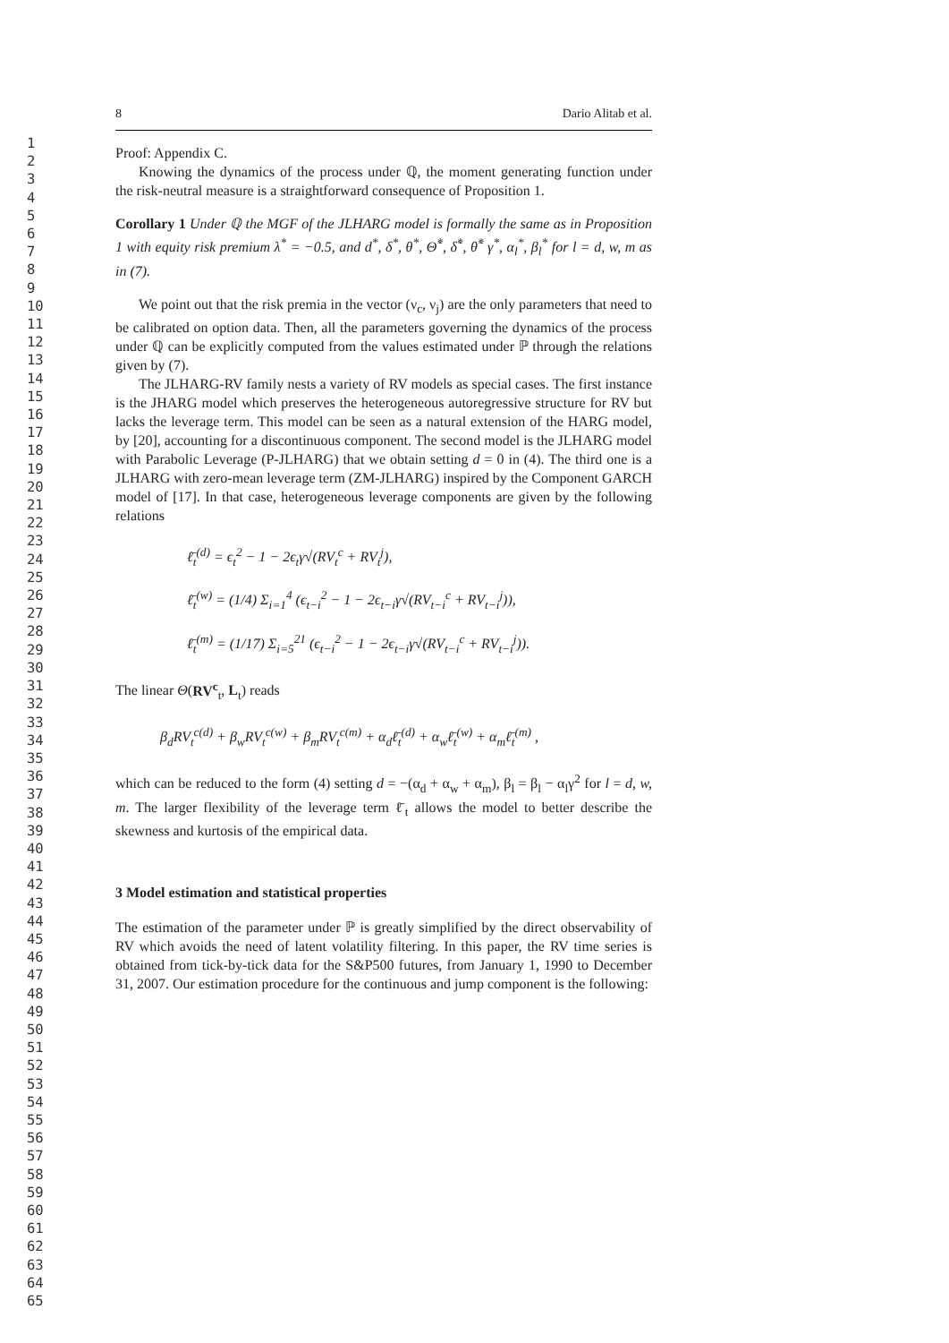1
2
3
4
5
6
7
8
9
10
11
12
13
14
15
16
17
18
19
20
21
22
23
24
25
26
27
28
29
30
31
32
33
34
35
36
37
38
39
40
41
42
43
44
45
46
47
48
49
50
51
52
53
54
55
56
57
58
59
60
61
62
63
64
65
8 Dario Alitab et al.
Proof: Appendix C.
Knowing the dynamics of the process under ℚ, the moment generating function under the risk-neutral measure is a straightforward consequence of Proposition 1.
Corollary 1 Under ℚ the MGF of the JLHARG model is formally the same as in Proposition 1 with equity risk premium λ<sup>*</sup> = −0.5, and d<sup>*</sup>, δ<sup>*</sup>, θ<sup>*</sup>, Θ̃<sup>*</sup>, δ̃<sup>*</sup>, θ̃<sup>*</sup> γ<sup>*</sup>, α<sub>l</sub><sup>*</sup>, β<sub>l</sub><sup>*</sup> for l = d, w, m as in (7).
We point out that the risk premia in the vector (ν<sub>c</sub>, ν<sub>j</sub>) are the only parameters that need to be calibrated on option data. Then, all the parameters governing the dynamics of the process under ℚ can be explicitly computed from the values estimated under ℙ through the relations given by (7).
The JLHARG-RV family nests a variety of RV models as special cases. The first instance is the JHARG model which preserves the heterogeneous autoregressive structure for RV but lacks the leverage term. This model can be seen as a natural extension of the HARG model, by [20], accounting for a discontinuous component. The second model is the JLHARG model with Parabolic Leverage (P-JLHARG) that we obtain setting d = 0 in (4). The third one is a JLHARG with zero-mean leverage term (ZM-JLHARG) inspired by the Component GARCH model of [17]. In that case, heterogeneous leverage components are given by the following relations
ℓ̄<sub>t</sub><sup>(d)</sup> = ϵ<sub>t</sub><sup>2</sup> − 1 − 2ϵ<sub>t</sub>γ√(RV<sub>t</sub><sup>c</sup> + RV<sub>t</sub><sup>j</sup>),
ℓ̄<sub>t</sub><sup>(w)</sup> = (1/4) Σ<sub>i=1</sub><sup>4</sup> (ϵ<sub>t−i</sub><sup>2</sup> − 1 − 2ϵ<sub>t−i</sub>γ√(RV<sub>t−i</sub><sup>c</sup> + RV<sub>t−i</sub><sup>j</sup>)),
ℓ̄<sub>t</sub><sup>(m)</sup> = (1/17) Σ<sub>i=5</sub><sup>21</sup> (ϵ<sub>t−i</sub><sup>2</sup> − 1 − 2ϵ<sub>t−i</sub>γ√(RV<sub>t−i</sub><sup>c</sup> + RV<sub>t−i</sub><sup>j</sup>)).
The linear Θ(RV<sup>c</sup><sub>t</sub>, L<sub>t</sub>) reads
β<sub>d</sub>RV<sub>t</sub><sup>c(d)</sup> + β<sub>w</sub>RV<sub>t</sub><sup>c(w)</sup> + β<sub>m</sub>RV<sub>t</sub><sup>c(m)</sup> + α<sub>d</sub>ℓ̄<sub>t</sub><sup>(d)</sup> + α<sub>w</sub>ℓ̄<sub>t</sub><sup>(w)</sup> + α<sub>m</sub>ℓ̄<sub>t</sub><sup>(m)</sup> ,
which can be reduced to the form (4) setting d = −(α<sub>d</sub> + α<sub>w</sub> + α<sub>m</sub>), β<sub>l</sub> = β<sub>l</sub> − α<sub>l</sub>γ<sup>2</sup> for l = d, w, m. The larger flexibility of the leverage term ℓ̄<sub>t</sub> allows the model to better describe the skewness and kurtosis of the empirical data.
3 Model estimation and statistical properties
The estimation of the parameter under ℙ is greatly simplified by the direct observability of RV which avoids the need of latent volatility filtering. In this paper, the RV time series is obtained from tick-by-tick data for the S&P500 futures, from January 1, 1990 to December 31, 2007. Our estimation procedure for the continuous and jump component is the following: